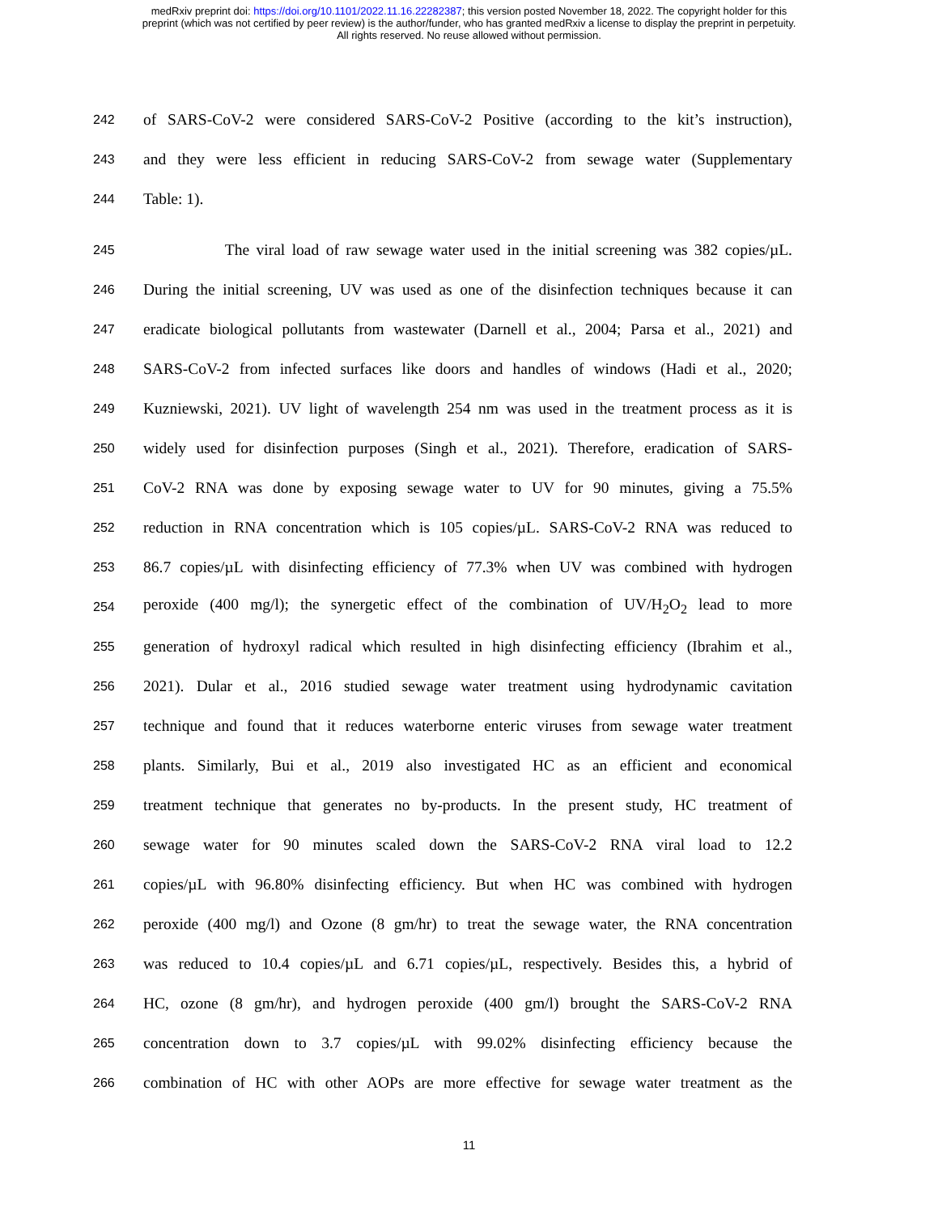medRxiv preprint doi: https://doi.org/10.1101/2022.11.16.22282387; this version posted November 18, 2022. The copyright holder for this
preprint (which was not certified by peer review) is the author/funder, who has granted medRxiv a license to display the preprint in perpetuity.
All rights reserved. No reuse allowed without permission.
242 of SARS-CoV-2 were considered SARS-CoV-2 Positive (according to the kit’s instruction),
243 and they were less efficient in reducing SARS-CoV-2 from sewage water (Supplementary
244 Table: 1).
245 The viral load of raw sewage water used in the initial screening was 382 copies/µL.
246 During the initial screening, UV was used as one of the disinfection techniques because it can
247 eradicate biological pollutants from wastewater (Darnell et al., 2004; Parsa et al., 2021) and
248 SARS-CoV-2 from infected surfaces like doors and handles of windows (Hadi et al., 2020;
249 Kuzniewski, 2021). UV light of wavelength 254 nm was used in the treatment process as it is
250 widely used for disinfection purposes (Singh et al., 2021). Therefore, eradication of SARS-
251 CoV-2 RNA was done by exposing sewage water to UV for 90 minutes, giving a 75.5%
252 reduction in RNA concentration which is 105 copies/µL. SARS-CoV-2 RNA was reduced to
253 86.7 copies/µL with disinfecting efficiency of 77.3% when UV was combined with hydrogen
254 peroxide (400 mg/l); the synergetic effect of the combination of UV/H<sub>2</sub>O<sub>2</sub> lead to more
255 generation of hydroxyl radical which resulted in high disinfecting efficiency (Ibrahim et al.,
256 2021). Dular et al., 2016 studied sewage water treatment using hydrodynamic cavitation
257 technique and found that it reduces waterborne enteric viruses from sewage water treatment
258 plants. Similarly, Bui et al., 2019 also investigated HC as an efficient and economical
259 treatment technique that generates no by-products. In the present study, HC treatment of
260 sewage water for 90 minutes scaled down the SARS-CoV-2 RNA viral load to 12.2
261 copies/µL with 96.80% disinfecting efficiency. But when HC was combined with hydrogen
262 peroxide (400 mg/l) and Ozone (8 gm/hr) to treat the sewage water, the RNA concentration
263 was reduced to 10.4 copies/µL and 6.71 copies/µL, respectively. Besides this, a hybrid of
264 HC, ozone (8 gm/hr), and hydrogen peroxide (400 gm/l) brought the SARS-CoV-2 RNA
265 concentration down to 3.7 copies/µL with 99.02% disinfecting efficiency because the
266 combination of HC with other AOPs are more effective for sewage water treatment as the
11